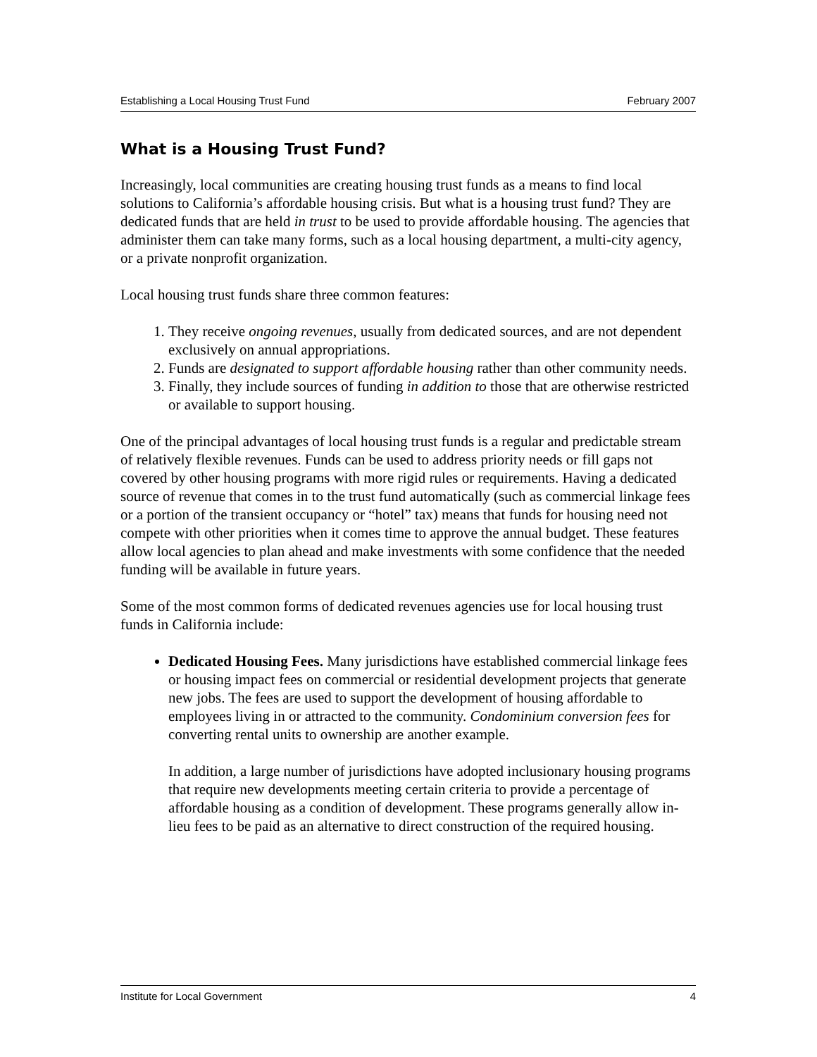Establishing a Local Housing Trust Fund February 2007
What is a Housing Trust Fund?
Increasingly, local communities are creating housing trust funds as a means to find local solutions to California’s affordable housing crisis. But what is a housing trust fund? They are dedicated funds that are held in trust to be used to provide affordable housing. The agencies that administer them can take many forms, such as a local housing department, a multi-city agency, or a private nonprofit organization.
Local housing trust funds share three common features:
1. They receive ongoing revenues, usually from dedicated sources, and are not dependent exclusively on annual appropriations.
2. Funds are designated to support affordable housing rather than other community needs.
3. Finally, they include sources of funding in addition to those that are otherwise restricted or available to support housing.
One of the principal advantages of local housing trust funds is a regular and predictable stream of relatively flexible revenues. Funds can be used to address priority needs or fill gaps not covered by other housing programs with more rigid rules or requirements. Having a dedicated source of revenue that comes in to the trust fund automatically (such as commercial linkage fees or a portion of the transient occupancy or “hotel” tax) means that funds for housing need not compete with other priorities when it comes time to approve the annual budget. These features allow local agencies to plan ahead and make investments with some confidence that the needed funding will be available in future years.
Some of the most common forms of dedicated revenues agencies use for local housing trust funds in California include:
Dedicated Housing Fees. Many jurisdictions have established commercial linkage fees or housing impact fees on commercial or residential development projects that generate new jobs. The fees are used to support the development of housing affordable to employees living in or attracted to the community. Condominium conversion fees for converting rental units to ownership are another example.
In addition, a large number of jurisdictions have adopted inclusionary housing programs that require new developments meeting certain criteria to provide a percentage of affordable housing as a condition of development. These programs generally allow in-lieu fees to be paid as an alternative to direct construction of the required housing.
Institute for Local Government 4